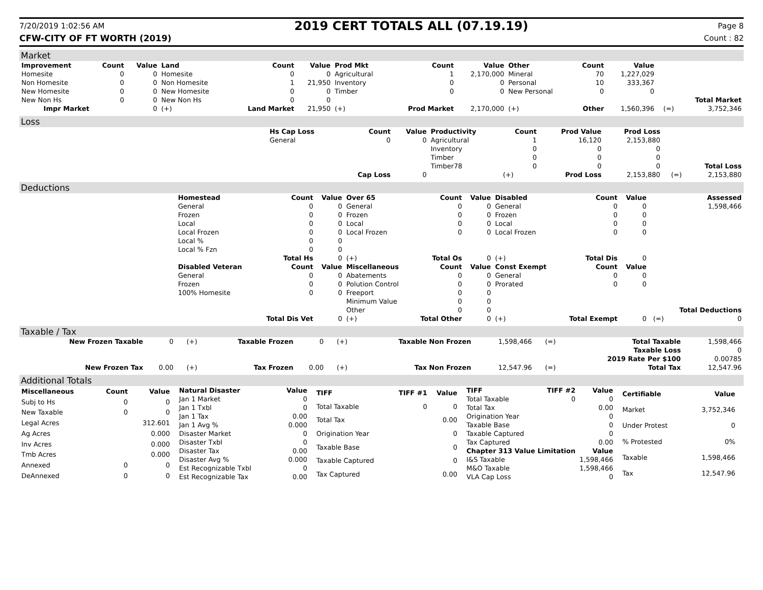7/20/2019 1:02:56 AM 2019 CERT TOTALS ALL (07.19.19) Page 8
CFW-CITY OF FT WORTH (2019) Count : 82
Market
| Improvement | Count | Value | Land | Count | Value | Prod Mkt | Count | Value | Other | Count | Value | | |
| --- | --- | --- | --- | --- | --- | --- | --- | --- | --- | --- | --- | --- | --- |
| Homesite | 0 | 0 | Homesite | 0 | 0 | Agricultural | 1 | 2,170,000 | Mineral | 70 | 1,227,029 | | |
| Non Homesite | 0 | 0 | Non Homesite | 1 | 21,950 | Inventory | 0 | 0 | Personal | 10 | 333,367 | | |
| New Homesite | 0 | 0 | New Homesite | 0 | 0 | Timber | 0 | 0 | New Personal | 0 | 0 | | |
| New Non Hs | 0 | 0 | New Non Hs | 0 | 0 | | | | | | | | Total Market |
| Impr Market | | 0 | (+) | Land Market | 21,950 | (+) | Prod Market | 2,170,000 | (+) | Other | 1,560,396 | (=) | 3,752,346 |
Loss
| | Hs Cap Loss | Count | Value | Productivity | Count | Prod Value | Prod Loss | | |
| | General | 0 | 0 | Agricultural | 1 | 16,120 | 2,153,880 | | |
| | | | | Inventory | 0 | 0 | 0 | | |
| | | | | Timber | 0 | 0 | 0 | | |
| | | | | Timber78 | 0 | 0 | 0 | | Total Loss |
| | | Cap Loss | 0 | | (+) | Prod Loss | 2,153,880 | (=) | 2,153,880 |
Deductions
| | Homestead | Count | Value | Over 65 | Count | Value | Disabled | Count | Value | | Assessed |
| | General | 0 | 0 | General | 0 | 0 | General | 0 | 0 | | 1,598,466 |
| | Frozen | 0 | 0 | Frozen | 0 | 0 | Frozen | 0 | 0 | | |
| | Local | 0 | 0 | Local | 0 | 0 | Local | 0 | 0 | | |
| | Local Frozen | 0 | 0 | Local Frozen | 0 | 0 | Local Frozen | 0 | 0 | | |
| | Local % | 0 | 0 | | | | | | | | |
| | Local % Fzn | 0 | 0 | | | | | | | | |
| | | Total Hs | 0 | (+) | Total Os | 0 | (+) | Total Dis | 0 | | |
| | Disabled Veteran | Count | Value | Miscellaneous | Count | Value | Const Exempt | Count | Value | | |
| | General | 0 | 0 | Abatements | 0 | 0 | General | 0 | 0 | | |
| | Frozen | 0 | 0 | Polution Control | 0 | 0 | Prorated | 0 | 0 | | |
| | 100% Homesite | 0 | 0 | Freeport | 0 | 0 | | | | | |
| | | | | Minimum Value | 0 | 0 | | | | | |
| | | | | Other | 0 | 0 | | | | | Total Deductions |
| | | Total Dis Vet | 0 | (+) | Total Other | 0 | (+) | Total Exempt | 0 | (=) | 0 |
Taxable / Tax
| New Frozen Taxable | 0 | (+) | Taxable Frozen | 0 | (+) | Taxable Non Frozen | 1,598,466 | (=) | Total Taxable | 1,598,466 |
| | | | | | | | | | Taxable Loss | 0 |
| | | | | | | | | | 2019 Rate Per $100 | 0.00785 |
| New Frozen Tax | 0.00 | (+) | Tax Frozen | 0.00 | (+) | Tax Non Frozen | 12,547.96 | (=) | Total Tax | 12,547.96 |
Additional Totals
| Miscellaneous | Count | Value |
| --- | --- | --- |
| Subj to Hs | 0 | 0 |
| New Taxable | 0 | 0 |
| Legal Acres | | 312.601 |
| Ag Acres | | 0.000 |
| Inv Acres | | 0.000 |
| Tmb Acres | | 0.000 |
| Annexed | 0 | 0 |
| DeAnnexed | 0 | 0 |
| Natural Disaster | Value |
| --- | --- |
| Jan 1 Market | 0 |
| Jan 1 Txbl | 0 |
| Jan 1 Tax | 0.00 |
| Jan 1 Avg % | 0.000 |
| Disaster Market | 0 |
| Disaster Txbl | 0 |
| Disaster Tax | 0.00 |
| Disaster Avg % | 0.000 |
| Est Recognizable Txbl | 0 |
| Est Recognizable Tax | 0.00 |
| TIFF | TIFF #1 | Value |
| --- | --- | --- |
| Total Taxable | 0 | 0 |
| Total Tax | | 0.00 |
| Origination Year | | 0 |
| Taxable Base | | 0 |
| Taxable Captured | | 0 |
| Tax Captured | | 0.00 |
| TIFF | TIFF #2 | Value |
| --- | --- | --- |
| Total Taxable | 0 | 0 |
| Total Tax | | 0.00 |
| Origination Year | | 0 |
| Taxable Base | | 0 |
| Taxable Captured | | 0 |
| Tax Captured | | 0.00 |
| Chapter 313 Value Limitation | | Value |
| I&S Taxable | | 1,598,466 |
| M&O Taxable | | 1,598,466 |
| VLA Cap Loss | | 0 |
| Certifiable | Value |
| --- | --- |
| Market | 3,752,346 |
| Under Protest | 0 |
| % Protested | 0% |
| Taxable | 1,598,466 |
| Tax | 12,547.96 |